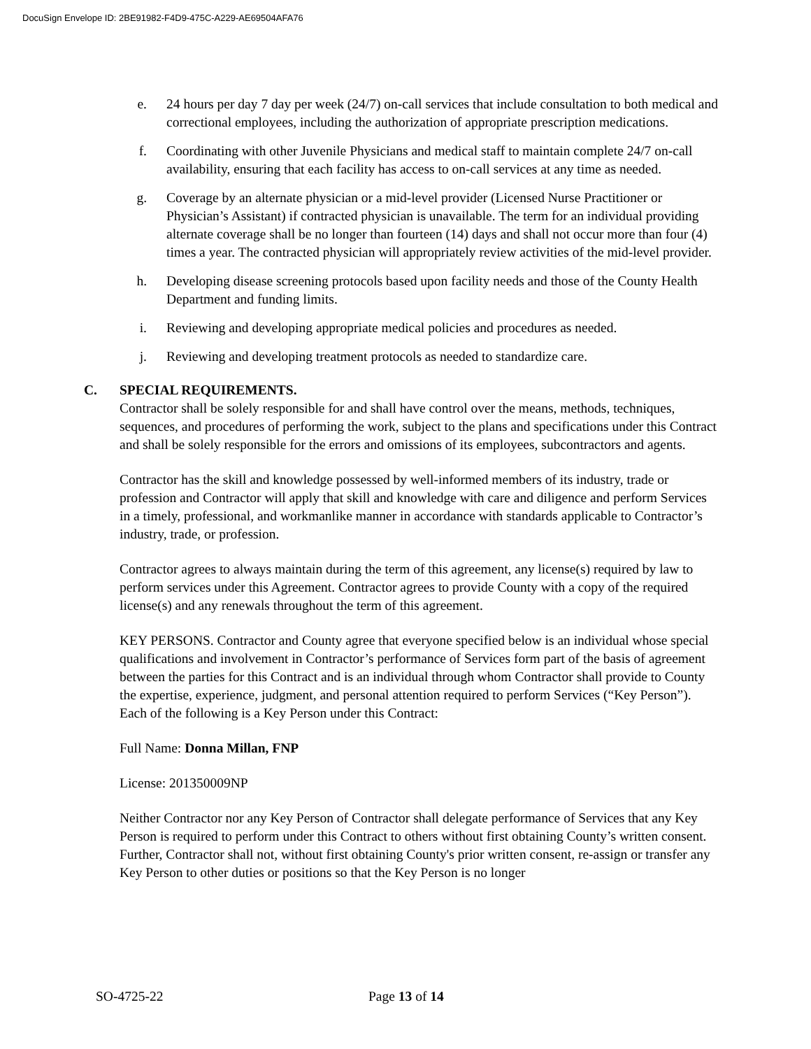DocuSign Envelope ID: 2BE91982-F4D9-475C-A229-AE69504AFA76
e. 24 hours per day 7 day per week (24/7) on-call services that include consultation to both medical and correctional employees, including the authorization of appropriate prescription medications.
f. Coordinating with other Juvenile Physicians and medical staff to maintain complete 24/7 on-call availability, ensuring that each facility has access to on-call services at any time as needed.
g. Coverage by an alternate physician or a mid-level provider (Licensed Nurse Practitioner or Physician’s Assistant) if contracted physician is unavailable. The term for an individual providing alternate coverage shall be no longer than fourteen (14) days and shall not occur more than four (4) times a year. The contracted physician will appropriately review activities of the mid-level provider.
h. Developing disease screening protocols based upon facility needs and those of the County Health Department and funding limits.
i. Reviewing and developing appropriate medical policies and procedures as needed.
j. Reviewing and developing treatment protocols as needed to standardize care.
C. SPECIAL REQUIREMENTS.
Contractor shall be solely responsible for and shall have control over the means, methods, techniques, sequences, and procedures of performing the work, subject to the plans and specifications under this Contract and shall be solely responsible for the errors and omissions of its employees, subcontractors and agents.
Contractor has the skill and knowledge possessed by well-informed members of its industry, trade or profession and Contractor will apply that skill and knowledge with care and diligence and perform Services in a timely, professional, and workmanlike manner in accordance with standards applicable to Contractor’s industry, trade, or profession.
Contractor agrees to always maintain during the term of this agreement, any license(s) required by law to perform services under this Agreement. Contractor agrees to provide County with a copy of the required license(s) and any renewals throughout the term of this agreement.
KEY PERSONS. Contractor and County agree that everyone specified below is an individual whose special qualifications and involvement in Contractor’s performance of Services form part of the basis of agreement between the parties for this Contract and is an individual through whom Contractor shall provide to County the expertise, experience, judgment, and personal attention required to perform Services (“Key Person”). Each of the following is a Key Person under this Contract:
Full Name: Donna Millan, FNP
License: 201350009NP
Neither Contractor nor any Key Person of Contractor shall delegate performance of Services that any Key Person is required to perform under this Contract to others without first obtaining County’s written consent. Further, Contractor shall not, without first obtaining County's prior written consent, re-assign or transfer any Key Person to other duties or positions so that the Key Person is no longer
SO-4725-22 Page 13 of 14